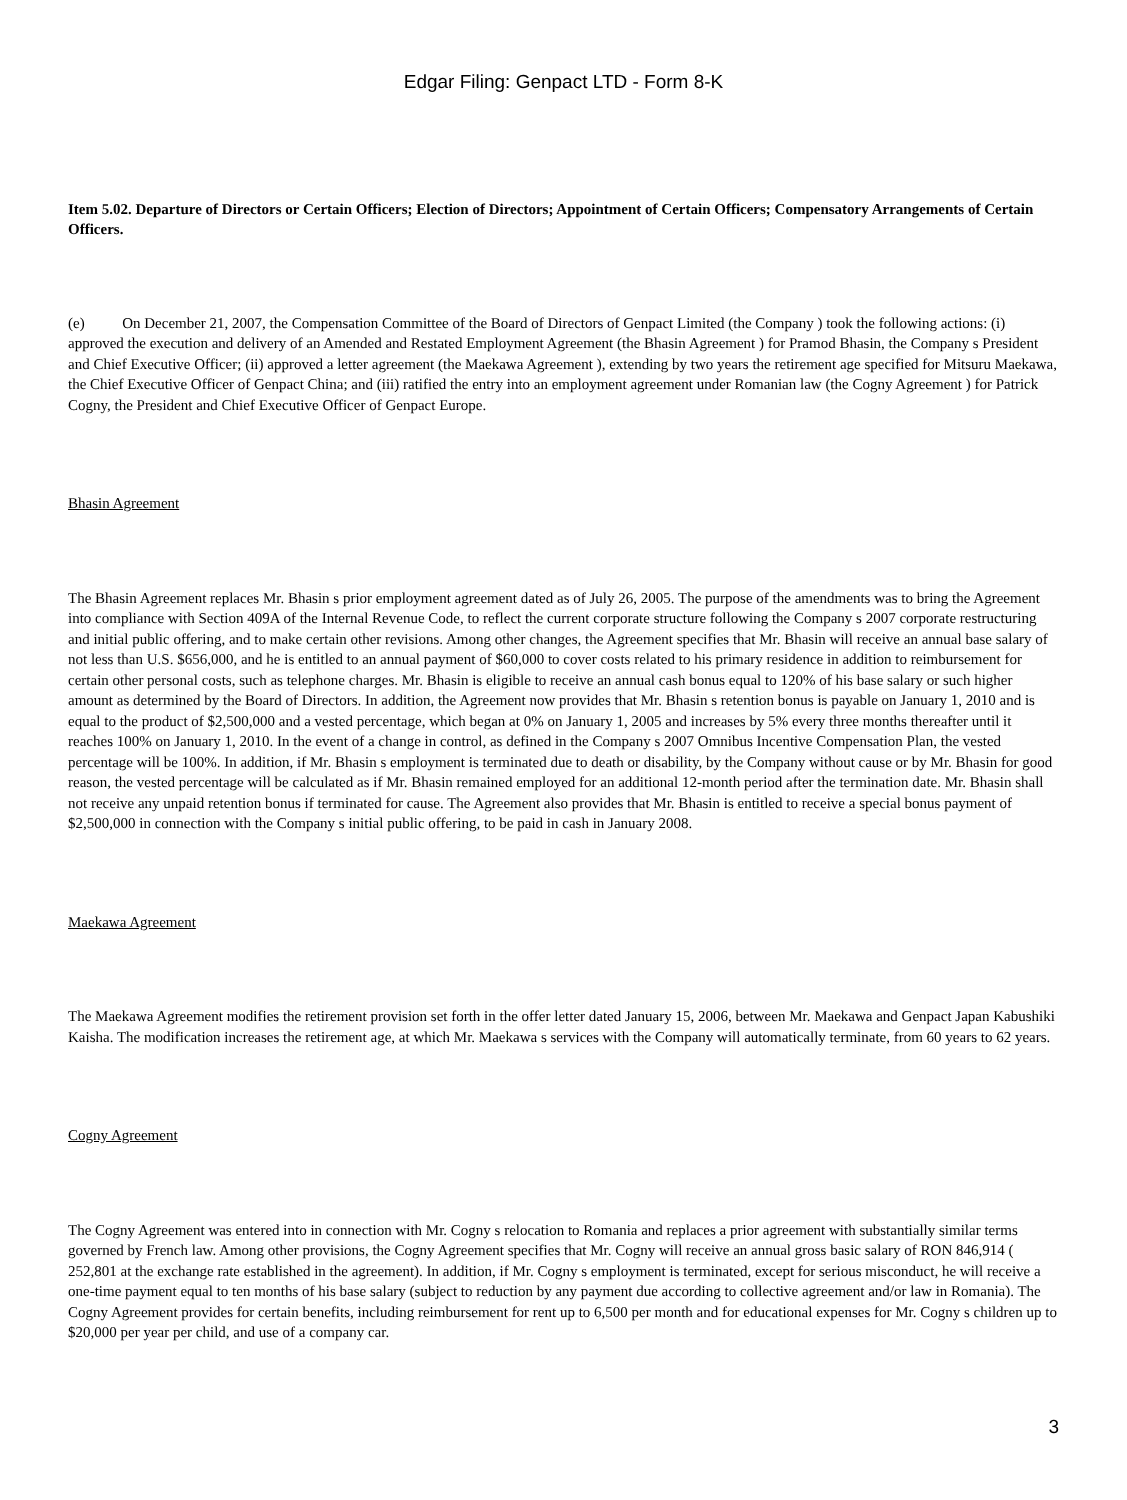Edgar Filing: Genpact LTD - Form 8-K
Item 5.02. Departure of Directors or Certain Officers; Election of Directors; Appointment of Certain Officers; Compensatory Arrangements of Certain Officers.
(e) On December 21, 2007, the Compensation Committee of the Board of Directors of Genpact Limited (the Company ) took the following actions: (i) approved the execution and delivery of an Amended and Restated Employment Agreement (the Bhasin Agreement ) for Pramod Bhasin, the Company s President and Chief Executive Officer; (ii) approved a letter agreement (the Maekawa Agreement ), extending by two years the retirement age specified for Mitsuru Maekawa, the Chief Executive Officer of Genpact China; and (iii) ratified the entry into an employment agreement under Romanian law (the Cogny Agreement ) for Patrick Cogny, the President and Chief Executive Officer of Genpact Europe.
Bhasin Agreement
The Bhasin Agreement replaces Mr. Bhasin s prior employment agreement dated as of July 26, 2005. The purpose of the amendments was to bring the Agreement into compliance with Section 409A of the Internal Revenue Code, to reflect the current corporate structure following the Company s 2007 corporate restructuring and initial public offering, and to make certain other revisions. Among other changes, the Agreement specifies that Mr. Bhasin will receive an annual base salary of not less than U.S. $656,000, and he is entitled to an annual payment of $60,000 to cover costs related to his primary residence in addition to reimbursement for certain other personal costs, such as telephone charges. Mr. Bhasin is eligible to receive an annual cash bonus equal to 120% of his base salary or such higher amount as determined by the Board of Directors. In addition, the Agreement now provides that Mr. Bhasin s retention bonus is payable on January 1, 2010 and is equal to the product of $2,500,000 and a vested percentage, which began at 0% on January 1, 2005 and increases by 5% every three months thereafter until it reaches 100% on January 1, 2010. In the event of a change in control, as defined in the Company s 2007 Omnibus Incentive Compensation Plan, the vested percentage will be 100%. In addition, if Mr. Bhasin s employment is terminated due to death or disability, by the Company without cause or by Mr. Bhasin for good reason, the vested percentage will be calculated as if Mr. Bhasin remained employed for an additional 12-month period after the termination date. Mr. Bhasin shall not receive any unpaid retention bonus if terminated for cause. The Agreement also provides that Mr. Bhasin is entitled to receive a special bonus payment of $2,500,000 in connection with the Company s initial public offering, to be paid in cash in January 2008.
Maekawa Agreement
The Maekawa Agreement modifies the retirement provision set forth in the offer letter dated January 15, 2006, between Mr. Maekawa and Genpact Japan Kabushiki Kaisha. The modification increases the retirement age, at which Mr. Maekawa s services with the Company will automatically terminate, from 60 years to 62 years.
Cogny Agreement
The Cogny Agreement was entered into in connection with Mr. Cogny s relocation to Romania and replaces a prior agreement with substantially similar terms governed by French law. Among other provisions, the Cogny Agreement specifies that Mr. Cogny will receive an annual gross basic salary of RON 846,914 ( 252,801 at the exchange rate established in the agreement). In addition, if Mr. Cogny s employment is terminated, except for serious misconduct, he will receive a one-time payment equal to ten months of his base salary (subject to reduction by any payment due according to collective agreement and/or law in Romania). The Cogny Agreement provides for certain benefits, including reimbursement for rent up to 6,500 per month and for educational expenses for Mr. Cogny s children up to $20,000 per year per child, and use of a company car.
3